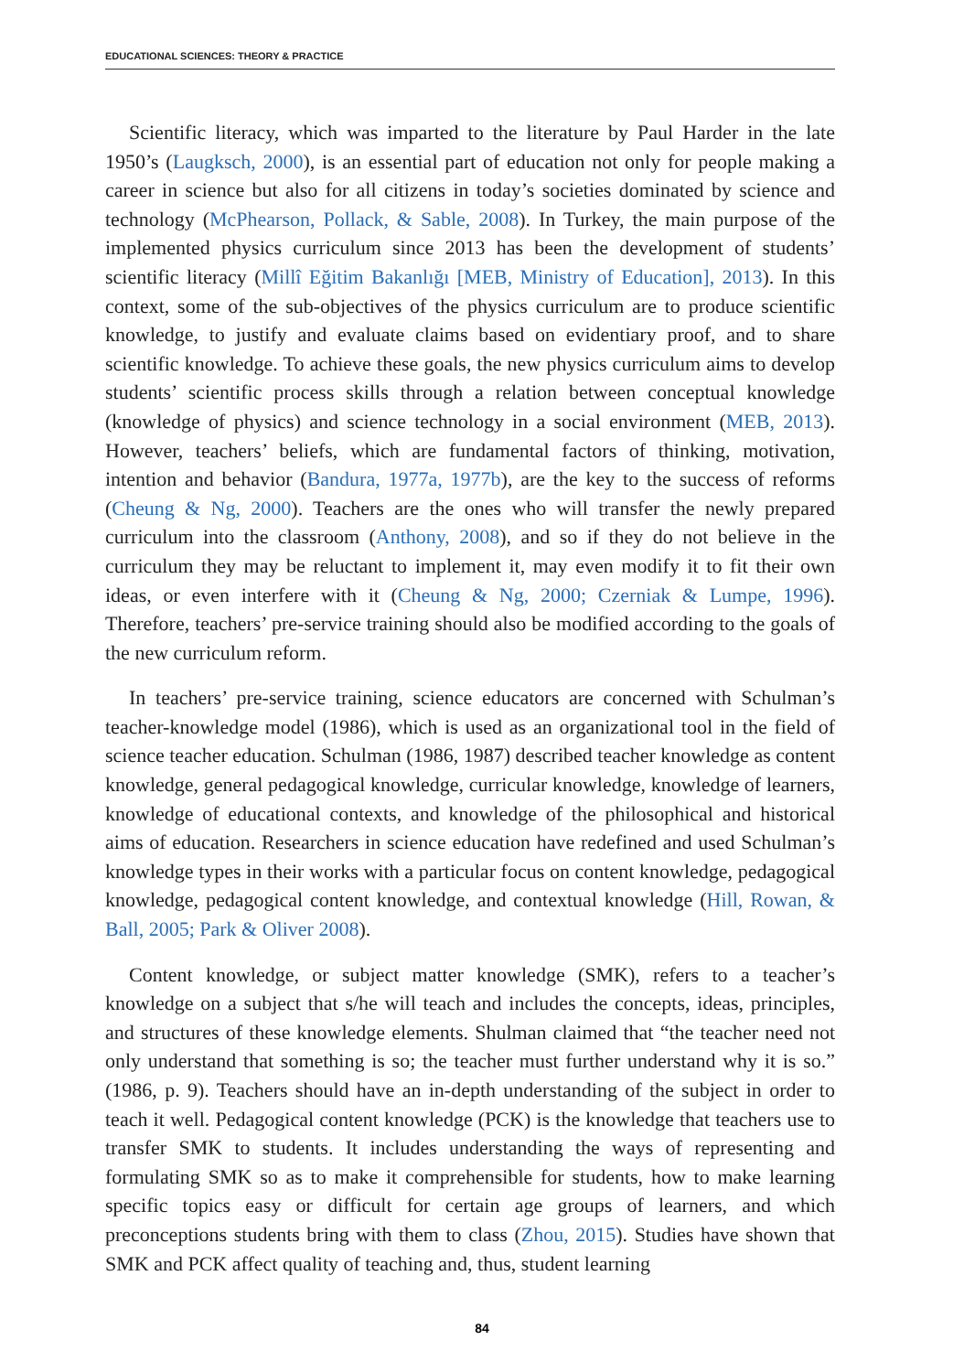EDUCATIONAL SCIENCES: THEORY & PRACTICE
Scientific literacy, which was imparted to the literature by Paul Harder in the late 1950’s (Laugksch, 2000), is an essential part of education not only for people making a career in science but also for all citizens in today’s societies dominated by science and technology (McPhearson, Pollack, & Sable, 2008). In Turkey, the main purpose of the implemented physics curriculum since 2013 has been the development of students’ scientific literacy (Millî Eğitim Bakanlığı [MEB, Ministry of Education], 2013). In this context, some of the sub-objectives of the physics curriculum are to produce scientific knowledge, to justify and evaluate claims based on evidentiary proof, and to share scientific knowledge. To achieve these goals, the new physics curriculum aims to develop students’ scientific process skills through a relation between conceptual knowledge (knowledge of physics) and science technology in a social environment (MEB, 2013). However, teachers’ beliefs, which are fundamental factors of thinking, motivation, intention and behavior (Bandura, 1977a, 1977b), are the key to the success of reforms (Cheung & Ng, 2000). Teachers are the ones who will transfer the newly prepared curriculum into the classroom (Anthony, 2008), and so if they do not believe in the curriculum they may be reluctant to implement it, may even modify it to fit their own ideas, or even interfere with it (Cheung & Ng, 2000; Czerniak & Lumpe, 1996). Therefore, teachers’ pre-service training should also be modified according to the goals of the new curriculum reform.
In teachers’ pre-service training, science educators are concerned with Schulman’s teacher-knowledge model (1986), which is used as an organizational tool in the field of science teacher education. Schulman (1986, 1987) described teacher knowledge as content knowledge, general pedagogical knowledge, curricular knowledge, knowledge of learners, knowledge of educational contexts, and knowledge of the philosophical and historical aims of education. Researchers in science education have redefined and used Schulman’s knowledge types in their works with a particular focus on content knowledge, pedagogical knowledge, pedagogical content knowledge, and contextual knowledge (Hill, Rowan, & Ball, 2005; Park & Oliver 2008).
Content knowledge, or subject matter knowledge (SMK), refers to a teacher’s knowledge on a subject that s/he will teach and includes the concepts, ideas, principles, and structures of these knowledge elements. Shulman claimed that “the teacher need not only understand that something is so; the teacher must further understand why it is so.” (1986, p. 9). Teachers should have an in-depth understanding of the subject in order to teach it well. Pedagogical content knowledge (PCK) is the knowledge that teachers use to transfer SMK to students. It includes understanding the ways of representing and formulating SMK so as to make it comprehensible for students, how to make learning specific topics easy or difficult for certain age groups of learners, and which preconceptions students bring with them to class (Zhou, 2015). Studies have shown that SMK and PCK affect quality of teaching and, thus, student learning
84